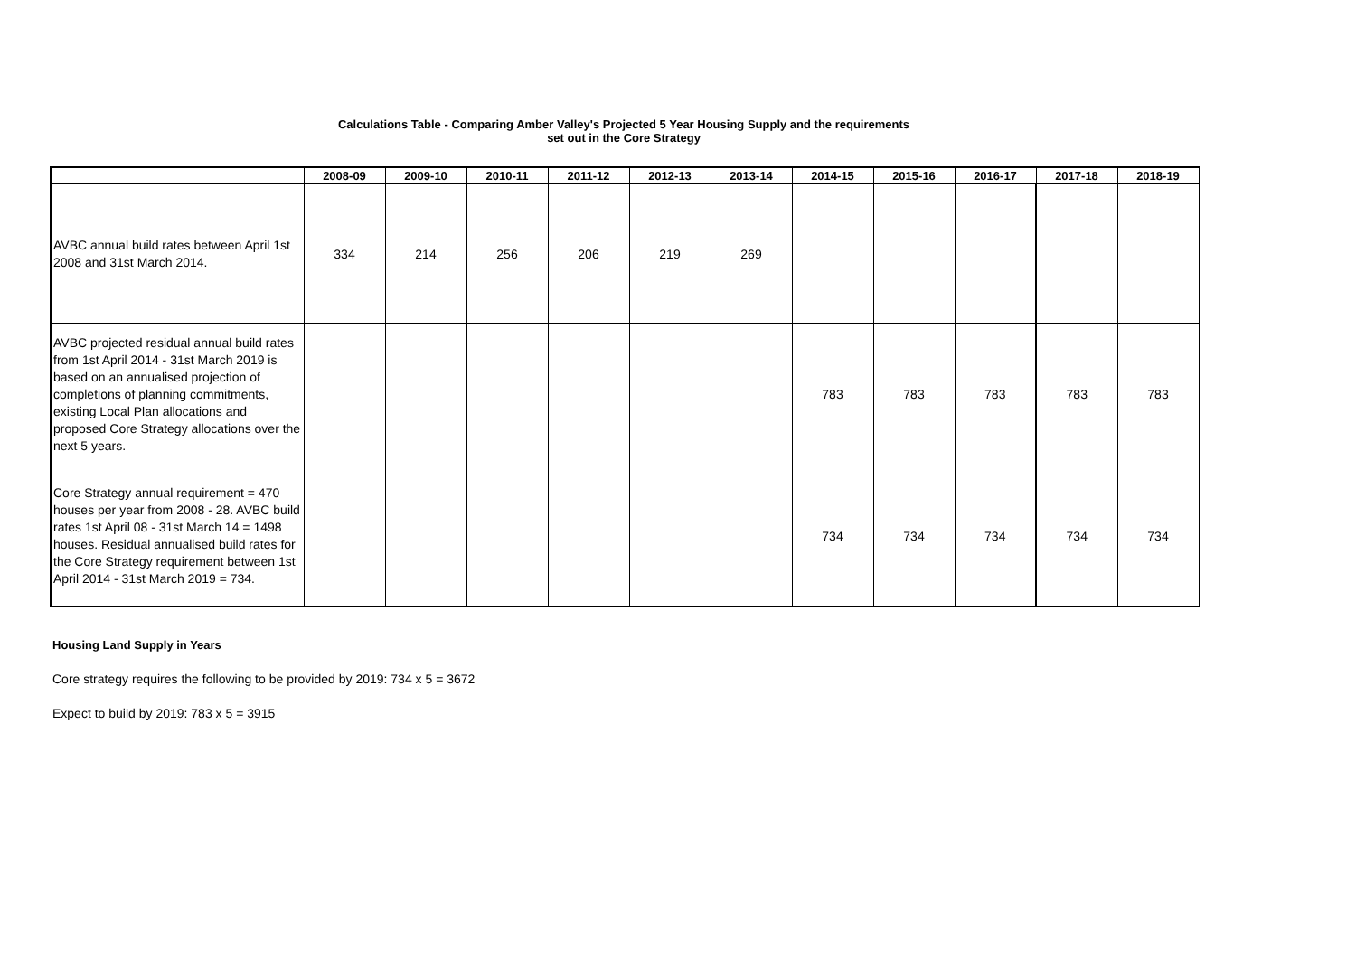Calculations Table - Comparing Amber Valley's Projected 5 Year Housing Supply and the requirements
set out in the Core Strategy
| | 2008-09 | 2009-10 | 2010-11 | 2011-12 | 2012-13 | 2013-14 | 2014-15 | 2015-16 | 2016-17 | 2017-18 | 2018-19 |
| --- | --- | --- | --- | --- | --- | --- | --- | --- | --- | --- | --- |
| AVBC annual build rates between April 1st 2008 and 31st March 2014. | 334 | 214 | 256 | 206 | 219 | 269 | | | | | |
| AVBC projected residual annual build rates from 1st April 2014 - 31st March 2019 is based on an annualised projection of completions of planning commitments, existing Local Plan allocations and proposed Core Strategy allocations over the next 5 years. | | | | | | | 783 | 783 | 783 | 783 | 783 |
| Core Strategy annual requirement = 470 houses per year from 2008 - 28. AVBC build rates 1st April 08 - 31st March 14 = 1498 houses. Residual annualised build rates for the Core Strategy requirement between 1st April 2014 - 31st March 2019 = 734. | | | | | | | 734 | 734 | 734 | 734 | 734 |
Housing Land Supply in Years
Core strategy requires the following to be provided by 2019: 734 x 5 = 3672
Expect to build by 2019: 783 x 5 = 3915